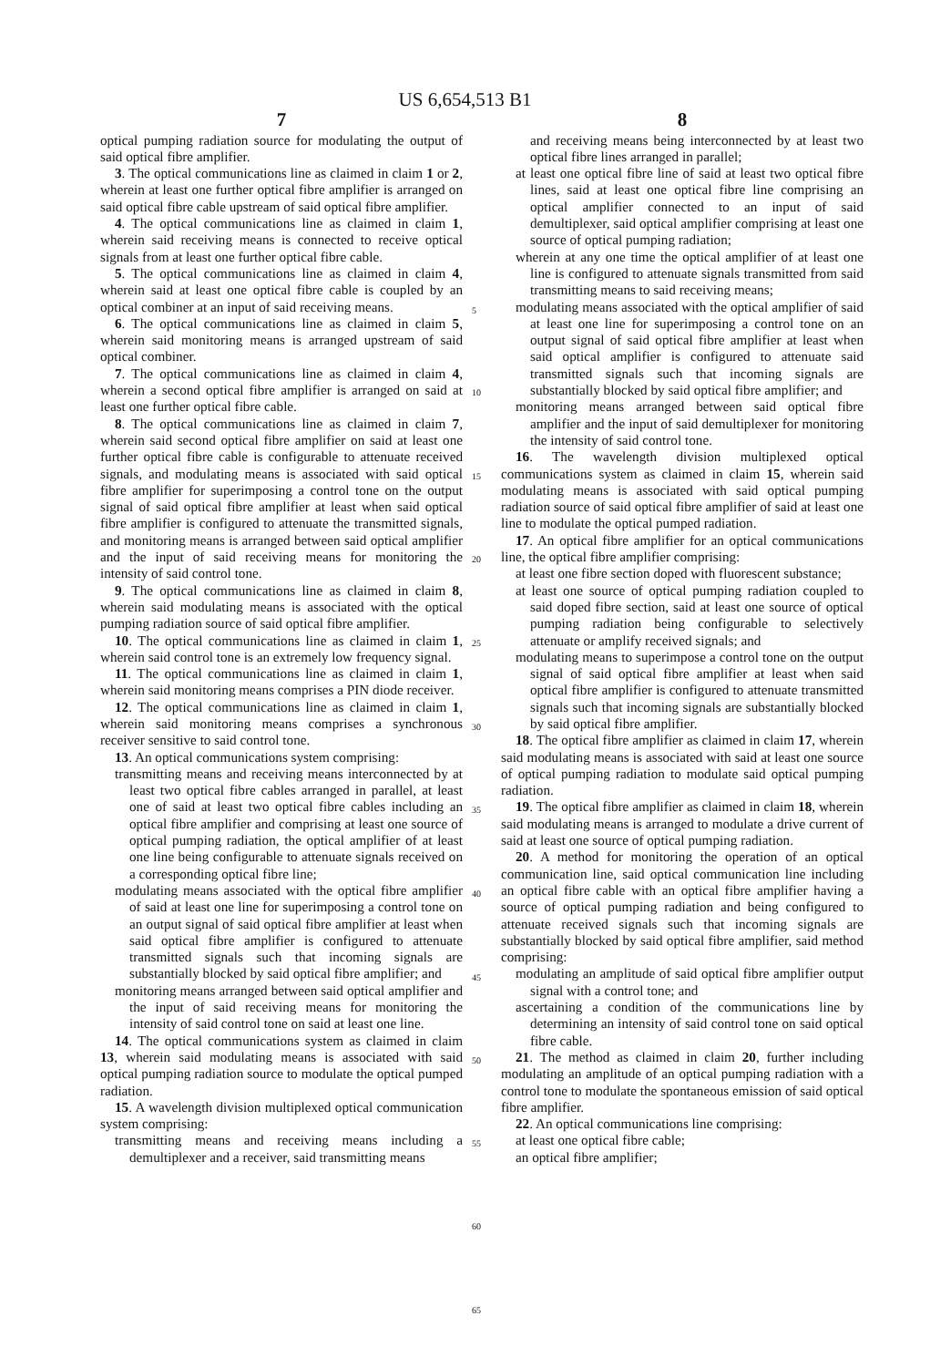US 6,654,513 B1
7
optical pumping radiation source for modulating the output of said optical fibre amplifier.
3. The optical communications line as claimed in claim 1 or 2, wherein at least one further optical fibre amplifier is arranged on said optical fibre cable upstream of said optical fibre amplifier.
4. The optical communications line as claimed in claim 1, wherein said receiving means is connected to receive optical signals from at least one further optical fibre cable.
5. The optical communications line as claimed in claim 4, wherein said at least one optical fibre cable is coupled by an optical combiner at an input of said receiving means.
6. The optical communications line as claimed in claim 5, wherein said monitoring means is arranged upstream of said optical combiner.
7. The optical communications line as claimed in claim 4, wherein a second optical fibre amplifier is arranged on said at least one further optical fibre cable.
8. The optical communications line as claimed in claim 7, wherein said second optical fibre amplifier on said at least one further optical fibre cable is configurable to attenuate received signals, and modulating means is associated with said optical fibre amplifier for superimposing a control tone on the output signal of said optical fibre amplifier at least when said optical fibre amplifier is configured to attenuate the transmitted signals, and monitoring means is arranged between said optical amplifier and the input of said receiving means for monitoring the intensity of said control tone.
9. The optical communications line as claimed in claim 8, wherein said modulating means is associated with the optical pumping radiation source of said optical fibre amplifier.
10. The optical communications line as claimed in claim 1, wherein said control tone is an extremely low frequency signal.
11. The optical communications line as claimed in claim 1, wherein said monitoring means comprises a PIN diode receiver.
12. The optical communications line as claimed in claim 1, wherein said monitoring means comprises a synchronous receiver sensitive to said control tone.
13. An optical communications system comprising:
transmitting means and receiving means interconnected by at least two optical fibre cables arranged in parallel, at least one of said at least two optical fibre cables including an optical fibre amplifier and comprising at least one source of optical pumping radiation, the optical amplifier of at least one line being configurable to attenuate signals received on a corresponding optical fibre line;
modulating means associated with the optical fibre amplifier of said at least one line for superimposing a control tone on an output signal of said optical fibre amplifier at least when said optical fibre amplifier is configured to attenuate transmitted signals such that incoming signals are substantially blocked by said optical fibre amplifier; and
monitoring means arranged between said optical amplifier and the input of said receiving means for monitoring the intensity of said control tone on said at least one line.
14. The optical communications system as claimed in claim 13, wherein said modulating means is associated with said optical pumping radiation source to modulate the optical pumped radiation.
15. A wavelength division multiplexed optical communication system comprising:
transmitting means and receiving means including a demultiplexer and a receiver, said transmitting means
5
10
15
20
25
30
35
40
45
50
55
60
65
8
and receiving means being interconnected by at least two optical fibre lines arranged in parallel;
at least one optical fibre line of said at least two optical fibre lines, said at least one optical fibre line comprising an optical amplifier connected to an input of said demultiplexer, said optical amplifier comprising at least one source of optical pumping radiation;
wherein at any one time the optical amplifier of at least one line is configured to attenuate signals transmitted from said transmitting means to said receiving means;
modulating means associated with the optical amplifier of said at least one line for superimposing a control tone on an output signal of said optical fibre amplifier at least when said optical amplifier is configured to attenuate said transmitted signals such that incoming signals are substantially blocked by said optical fibre amplifier; and
monitoring means arranged between said optical fibre amplifier and the input of said demultiplexer for monitoring the intensity of said control tone.
16. The wavelength division multiplexed optical communications system as claimed in claim 15, wherein said modulating means is associated with said optical pumping radiation source of said optical fibre amplifier of said at least one line to modulate the optical pumped radiation.
17. An optical fibre amplifier for an optical communications line, the optical fibre amplifier comprising:
at least one fibre section doped with fluorescent substance;
at least one source of optical pumping radiation coupled to said doped fibre section, said at least one source of optical pumping radiation being configurable to selectively attenuate or amplify received signals; and
modulating means to superimpose a control tone on the output signal of said optical fibre amplifier at least when said optical fibre amplifier is configured to attenuate transmitted signals such that incoming signals are substantially blocked by said optical fibre amplifier.
18. The optical fibre amplifier as claimed in claim 17, wherein said modulating means is associated with said at least one source of optical pumping radiation to modulate said optical pumping radiation.
19. The optical fibre amplifier as claimed in claim 18, wherein said modulating means is arranged to modulate a drive current of said at least one source of optical pumping radiation.
20. A method for monitoring the operation of an optical communication line, said optical communication line including an optical fibre cable with an optical fibre amplifier having a source of optical pumping radiation and being configured to attenuate received signals such that incoming signals are substantially blocked by said optical fibre amplifier, said method comprising:
modulating an amplitude of said optical fibre amplifier output signal with a control tone; and
ascertaining a condition of the communications line by determining an intensity of said control tone on said optical fibre cable.
21. The method as claimed in claim 20, further including modulating an amplitude of an optical pumping radiation with a control tone to modulate the spontaneous emission of said optical fibre amplifier.
22. An optical communications line comprising:
at least one optical fibre cable;
an optical fibre amplifier;